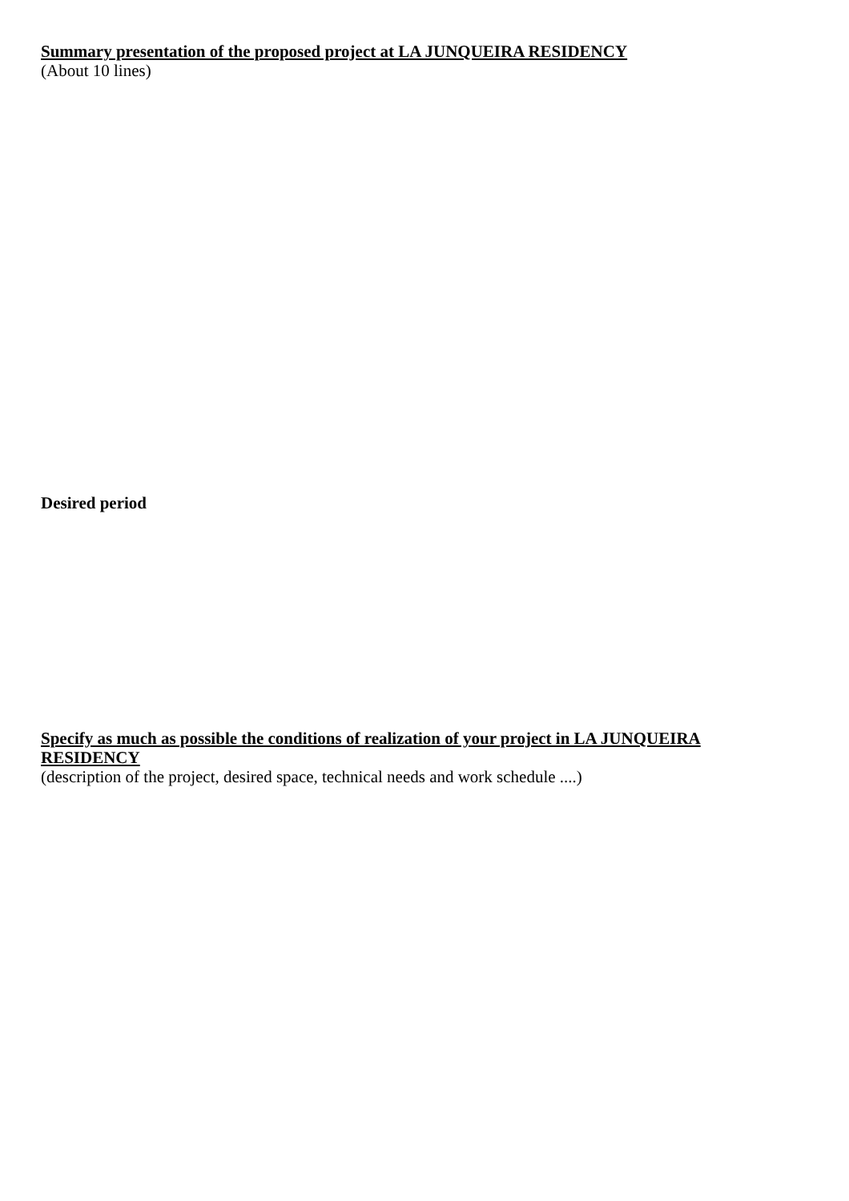Summary presentation of the proposed project at LA JUNQUEIRA RESIDENCY
(About 10 lines)
Desired period
Specify as much as possible the conditions of realization of your project in LA JUNQUEIRA RESIDENCY
(description of the project, desired space, technical needs and work schedule ....)